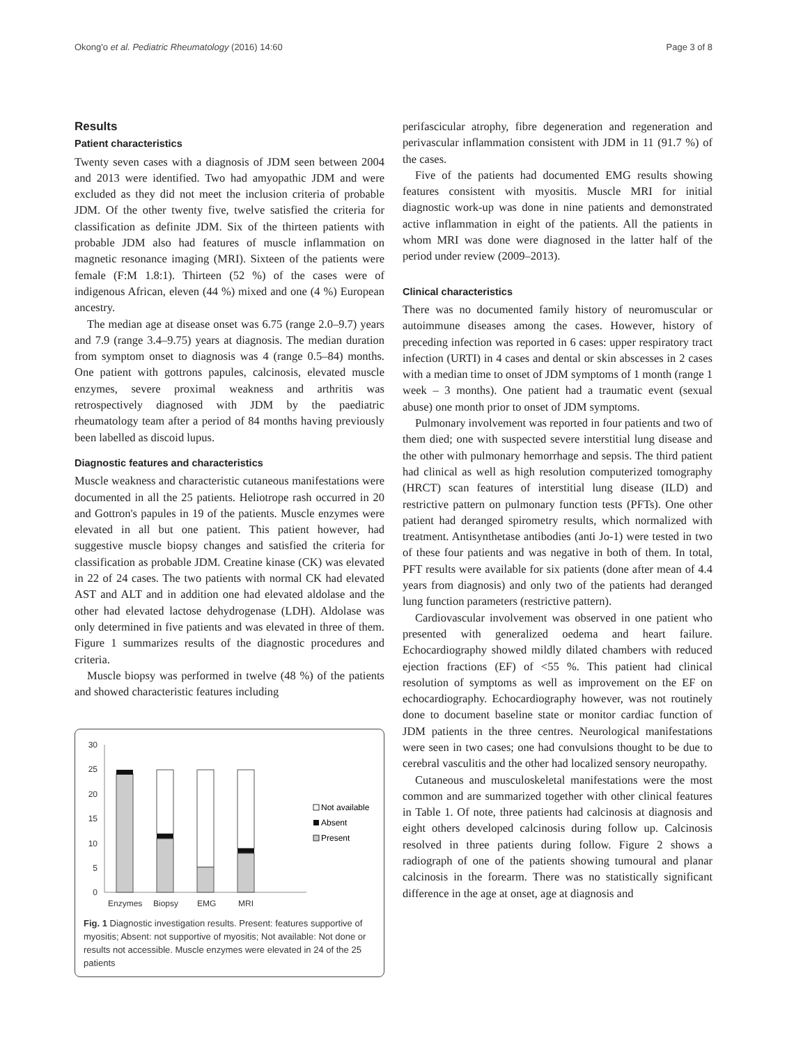Okong'o et al. Pediatric Rheumatology (2016) 14:60 Page 3 of 8
Results
Patient characteristics
Twenty seven cases with a diagnosis of JDM seen between 2004 and 2013 were identified. Two had amyopathic JDM and were excluded as they did not meet the inclusion criteria of probable JDM. Of the other twenty five, twelve satisfied the criteria for classification as definite JDM. Six of the thirteen patients with probable JDM also had features of muscle inflammation on magnetic resonance imaging (MRI). Sixteen of the patients were female (F:M 1.8:1). Thirteen (52 %) of the cases were of indigenous African, eleven (44 %) mixed and one (4 %) European ancestry.
The median age at disease onset was 6.75 (range 2.0–9.7) years and 7.9 (range 3.4–9.75) years at diagnosis. The median duration from symptom onset to diagnosis was 4 (range 0.5–84) months. One patient with gottrons papules, calcinosis, elevated muscle enzymes, severe proximal weakness and arthritis was retrospectively diagnosed with JDM by the paediatric rheumatology team after a period of 84 months having previously been labelled as discoid lupus.
Diagnostic features and characteristics
Muscle weakness and characteristic cutaneous manifestations were documented in all the 25 patients. Heliotrope rash occurred in 20 and Gottron's papules in 19 of the patients. Muscle enzymes were elevated in all but one patient. This patient however, had suggestive muscle biopsy changes and satisfied the criteria for classification as probable JDM. Creatine kinase (CK) was elevated in 22 of 24 cases. The two patients with normal CK had elevated AST and ALT and in addition one had elevated aldolase and the other had elevated lactose dehydrogenase (LDH). Aldolase was only determined in five patients and was elevated in three of them. Figure 1 summarizes results of the diagnostic procedures and criteria.
Muscle biopsy was performed in twelve (48 %) of the patients and showed characteristic features including
30
25
20
15
10
5
0
Enzymes
Biopsy
EMG
MRI
Not available
Absent
Present
Fig. 1 Diagnostic investigation results. Present: features supportive of myositis; Absent: not supportive of myositis; Not available: Not done or results not accessible. Muscle enzymes were elevated in 24 of the 25 patients
perifascicular atrophy, fibre degeneration and regeneration and perivascular inflammation consistent with JDM in 11 (91.7 %) of the cases.
Five of the patients had documented EMG results showing features consistent with myositis. Muscle MRI for initial diagnostic work-up was done in nine patients and demonstrated active inflammation in eight of the patients. All the patients in whom MRI was done were diagnosed in the latter half of the period under review (2009–2013).
Clinical characteristics
There was no documented family history of neuromuscular or autoimmune diseases among the cases. However, history of preceding infection was reported in 6 cases: upper respiratory tract infection (URTI) in 4 cases and dental or skin abscesses in 2 cases with a median time to onset of JDM symptoms of 1 month (range 1 week – 3 months). One patient had a traumatic event (sexual abuse) one month prior to onset of JDM symptoms.
Pulmonary involvement was reported in four patients and two of them died; one with suspected severe interstitial lung disease and the other with pulmonary hemorrhage and sepsis. The third patient had clinical as well as high resolution computerized tomography (HRCT) scan features of interstitial lung disease (ILD) and restrictive pattern on pulmonary function tests (PFTs). One other patient had deranged spirometry results, which normalized with treatment. Antisynthetase antibodies (anti Jo-1) were tested in two of these four patients and was negative in both of them. In total, PFT results were available for six patients (done after mean of 4.4 years from diagnosis) and only two of the patients had deranged lung function parameters (restrictive pattern).
Cardiovascular involvement was observed in one patient who presented with generalized oedema and heart failure. Echocardiography showed mildly dilated chambers with reduced ejection fractions (EF) of <55 %. This patient had clinical resolution of symptoms as well as improvement on the EF on echocardiography. Echocardiography however, was not routinely done to document baseline state or monitor cardiac function of JDM patients in the three centres. Neurological manifestations were seen in two cases; one had convulsions thought to be due to cerebral vasculitis and the other had localized sensory neuropathy.
Cutaneous and musculoskeletal manifestations were the most common and are summarized together with other clinical features in Table 1. Of note, three patients had calcinosis at diagnosis and eight others developed calcinosis during follow up. Calcinosis resolved in three patients during follow. Figure 2 shows a radiograph of one of the patients showing tumoural and planar calcinosis in the forearm. There was no statistically significant difference in the age at onset, age at diagnosis and